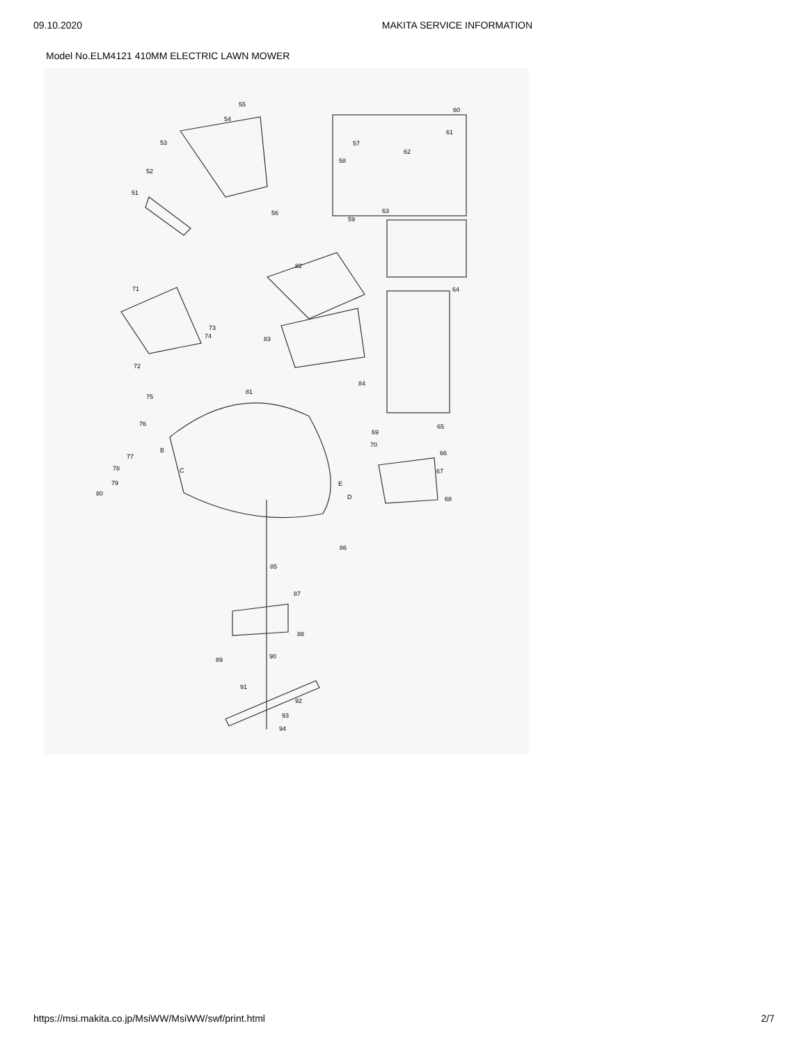09.10.2020 MAKITA SERVICE INFORMATION
Model No.ELM4121 410MM ELECTRIC LAWN MOWER
55
60
54
61
53 57
62
58
52
51
63 56
59
82
71 64
73
83 74
72
84
81
75
76 65
69
70
B 66 77
78 C 67
79 E
80 D 68
86
85
87
88
90 89
91
92
93
94
https://msi.makita.co.jp/MsiWW/MsiWW/swf/print.html 2/7